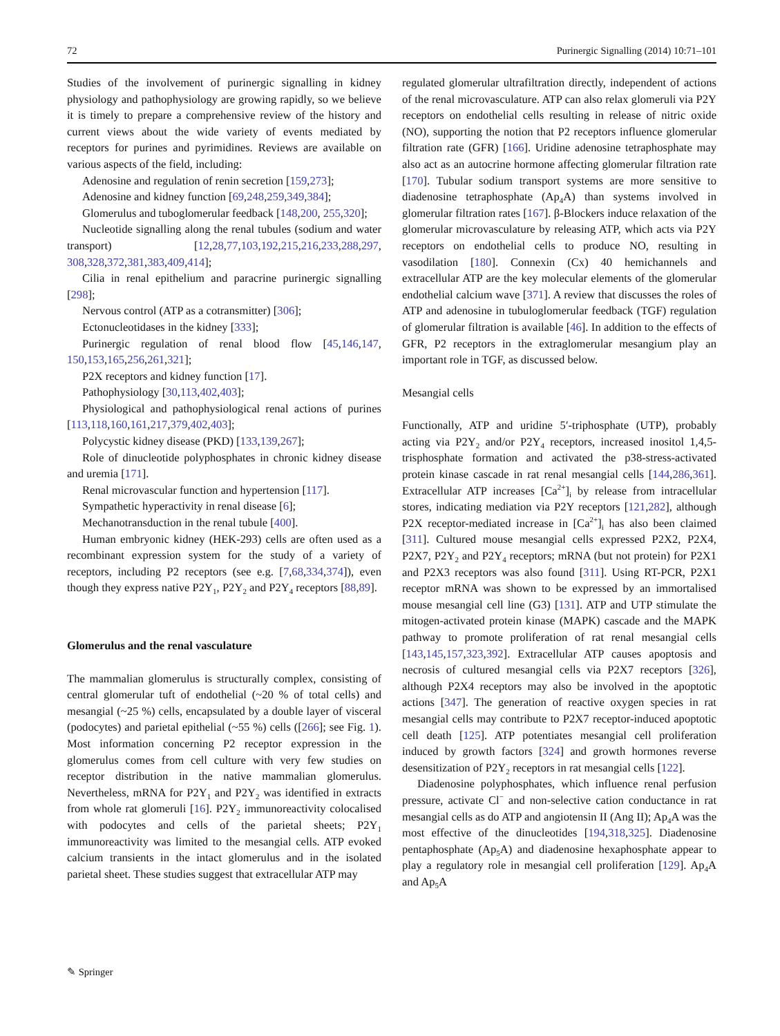72 Purinergic Signalling (2014) 10:71–101
Studies of the involvement of purinergic signalling in kidney physiology and pathophysiology are growing rapidly, so we believe it is timely to prepare a comprehensive review of the history and current views about the wide variety of events mediated by receptors for purines and pyrimidines. Reviews are available on various aspects of the field, including:
Adenosine and regulation of renin secretion [159,273];
Adenosine and kidney function [69,248,259,349,384];
Glomerulus and tuboglomerular feedback [148,200, 255,320];
Nucleotide signalling along the renal tubules (sodium and water transport) [12,28,77,103,192,215,216,233,288,297, 308,328,372,381,383,409,414];
Cilia in renal epithelium and paracrine purinergic signalling [298];
Nervous control (ATP as a cotransmitter) [306];
Ectonucleotidases in the kidney [333];
Purinergic regulation of renal blood flow [45,146,147, 150,153,165,256,261,321];
P2X receptors and kidney function [17].
Pathophysiology [30,113,402,403];
Physiological and pathophysiological renal actions of purines [113,118,160,161,217,379,402,403];
Polycystic kidney disease (PKD) [133,139,267];
Role of dinucleotide polyphosphates in chronic kidney disease and uremia [171].
Renal microvascular function and hypertension [117].
Sympathetic hyperactivity in renal disease [6];
Mechanotransduction in the renal tubule [400].
Human embryonic kidney (HEK-293) cells are often used as a recombinant expression system for the study of a variety of receptors, including P2 receptors (see e.g. [7,68,334,374]), even though they express native P2Y<sub>1</sub>, P2Y<sub>2</sub> and P2Y<sub>4</sub> receptors [88,89].
Glomerulus and the renal vasculature
The mammalian glomerulus is structurally complex, consisting of central glomerular tuft of endothelial (~20 % of total cells) and mesangial (~25 %) cells, encapsulated by a double layer of visceral (podocytes) and parietal epithelial (~55 %) cells ([266]; see Fig. 1). Most information concerning P2 receptor expression in the glomerulus comes from cell culture with very few studies on receptor distribution in the native mammalian glomerulus. Nevertheless, mRNA for P2Y<sub>1</sub> and P2Y<sub>2</sub> was identified in extracts from whole rat glomeruli [16]. P2Y<sub>2</sub> immunoreactivity colocalised with podocytes and cells of the parietal sheets; P2Y<sub>1</sub> immunoreactivity was limited to the mesangial cells. ATP evoked calcium transients in the intact glomerulus and in the isolated parietal sheet. These studies suggest that extracellular ATP may
regulated glomerular ultrafiltration directly, independent of actions of the renal microvasculature. ATP can also relax glomeruli via P2Y receptors on endothelial cells resulting in release of nitric oxide (NO), supporting the notion that P2 receptors influence glomerular filtration rate (GFR) [166]. Uridine adenosine tetraphosphate may also act as an autocrine hormone affecting glomerular filtration rate [170]. Tubular sodium transport systems are more sensitive to diadenosine tetraphosphate (Ap<sub>4</sub>A) than systems involved in glomerular filtration rates [167]. β-Blockers induce relaxation of the glomerular microvasculature by releasing ATP, which acts via P2Y receptors on endothelial cells to produce NO, resulting in vasodilation [180]. Connexin (Cx) 40 hemichannels and extracellular ATP are the key molecular elements of the glomerular endothelial calcium wave [371]. A review that discusses the roles of ATP and adenosine in tubuloglomerular feedback (TGF) regulation of glomerular filtration is available [46]. In addition to the effects of GFR, P2 receptors in the extraglomerular mesangium play an important role in TGF, as discussed below.
Mesangial cells
Functionally, ATP and uridine 5′-triphosphate (UTP), probably acting via P2Y<sub>2</sub> and/or P2Y<sub>4</sub> receptors, increased inositol 1,4,5-trisphosphate formation and activated the p38-stress-activated protein kinase cascade in rat renal mesangial cells [144,286,361]. Extracellular ATP increases [Ca<sup>2+</sup>]<sub>i</sub> by release from intracellular stores, indicating mediation via P2Y receptors [121,282], although P2X receptor-mediated increase in [Ca<sup>2+</sup>]<sub>i</sub> has also been claimed [311]. Cultured mouse mesangial cells expressed P2X2, P2X4, P2X7, P2Y<sub>2</sub> and P2Y<sub>4</sub> receptors; mRNA (but not protein) for P2X1 and P2X3 receptors was also found [311]. Using RT-PCR, P2X1 receptor mRNA was shown to be expressed by an immortalised mouse mesangial cell line (G3) [131]. ATP and UTP stimulate the mitogen-activated protein kinase (MAPK) cascade and the MAPK pathway to promote proliferation of rat renal mesangial cells [143,145,157,323,392]. Extracellular ATP causes apoptosis and necrosis of cultured mesangial cells via P2X7 receptors [326], although P2X4 receptors may also be involved in the apoptotic actions [347]. The generation of reactive oxygen species in rat mesangial cells may contribute to P2X7 receptor-induced apoptotic cell death [125]. ATP potentiates mesangial cell proliferation induced by growth factors [324] and growth hormones reverse desensitization of P2Y<sub>2</sub> receptors in rat mesangial cells [122].
Diadenosine polyphosphates, which influence renal perfusion pressure, activate Cl<sup>−</sup> and non-selective cation conductance in rat mesangial cells as do ATP and angiotensin II (Ang II); Ap<sub>4</sub>A was the most effective of the dinucleotides [194,318,325]. Diadenosine pentaphosphate (Ap<sub>5</sub>A) and diadenosine hexaphosphate appear to play a regulatory role in mesangial cell proliferation [129]. Ap<sub>4</sub>A and Ap<sub>5</sub>A
✎ Springer